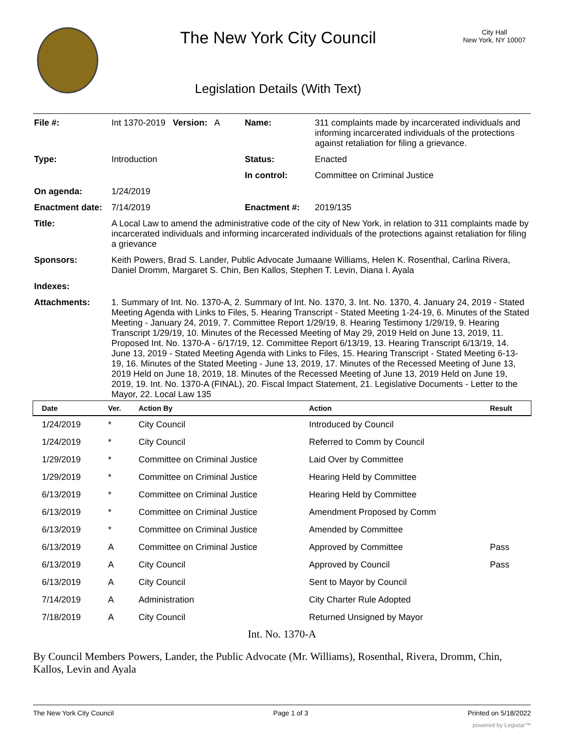The New York City Council
Legislation Details (With Text)
City Hall
New York, NY 10007
| File #: | Int 1370-2019 Version: A | Name: | 311 complaints made by incarcerated individuals and informing incarcerated individuals of the protections against retaliation for filing a grievance. |
| Type: | Introduction | Status: | Enacted |
| | | In control: | Committee on Criminal Justice |
| On agenda: | 1/24/2019 | | |
| Enactment date: | 7/14/2019 | Enactment #: | 2019/135 |
| Title: | A Local Law to amend the administrative code of the city of New York, in relation to 311 complaints made by incarcerated individuals and informing incarcerated individuals of the protections against retaliation for filing a grievance | | |
| Sponsors: | Keith Powers, Brad S. Lander, Public Advocate Jumaane Williams, Helen K. Rosenthal, Carlina Rivera, Daniel Dromm, Margaret S. Chin, Ben Kallos, Stephen T. Levin, Diana I. Ayala | | |
| Indexes: | | | |
| Attachments: | 1. Summary of Int. No. 1370-A, 2. Summary of Int. No. 1370, 3. Int. No. 1370, 4. January 24, 2019 - Stated Meeting Agenda with Links to Files, 5. Hearing Transcript - Stated Meeting 1-24-19, 6. Minutes of the Stated Meeting - January 24, 2019, 7. Committee Report 1/29/19, 8. Hearing Testimony 1/29/19, 9. Hearing Transcript 1/29/19, 10. Minutes of the Recessed Meeting of May 29, 2019 Held on June 13, 2019, 11. Proposed Int. No. 1370-A - 6/17/19, 12. Committee Report 6/13/19, 13. Hearing Transcript 6/13/19, 14. June 13, 2019 - Stated Meeting Agenda with Links to Files, 15. Hearing Transcript - Stated Meeting 6-13-19, 16. Minutes of the Stated Meeting - June 13, 2019, 17. Minutes of the Recessed Meeting of June 13, 2019 Held on June 18, 2019, 18. Minutes of the Recessed Meeting of June 13, 2019 Held on June 19, 2019, 19. Int. No. 1370-A (FINAL), 20. Fiscal Impact Statement, 21. Legislative Documents - Letter to the Mayor, 22. Local Law 135 | | |
| Date | Ver. | Action By | Action | Result |
| --- | --- | --- | --- | --- |
| 1/24/2019 | * | City Council | Introduced by Council | |
| 1/24/2019 | * | City Council | Referred to Comm by Council | |
| 1/29/2019 | * | Committee on Criminal Justice | Laid Over by Committee | |
| 1/29/2019 | * | Committee on Criminal Justice | Hearing Held by Committee | |
| 6/13/2019 | * | Committee on Criminal Justice | Hearing Held by Committee | |
| 6/13/2019 | * | Committee on Criminal Justice | Amendment Proposed by Comm | |
| 6/13/2019 | * | Committee on Criminal Justice | Amended by Committee | |
| 6/13/2019 | A | Committee on Criminal Justice | Approved by Committee | Pass |
| 6/13/2019 | A | City Council | Approved by Council | Pass |
| 6/13/2019 | A | City Council | Sent to Mayor by Council | |
| 7/14/2019 | A | Administration | City Charter Rule Adopted | |
| 7/18/2019 | A | City Council | Returned Unsigned by Mayor | |
Int. No. 1370-A
By Council Members Powers, Lander, the Public Advocate (Mr. Williams), Rosenthal, Rivera, Dromm, Chin, Kallos, Levin and Ayala
The New York City Council Page 1 of 3 Printed on 5/18/2022
powered by Legistar™